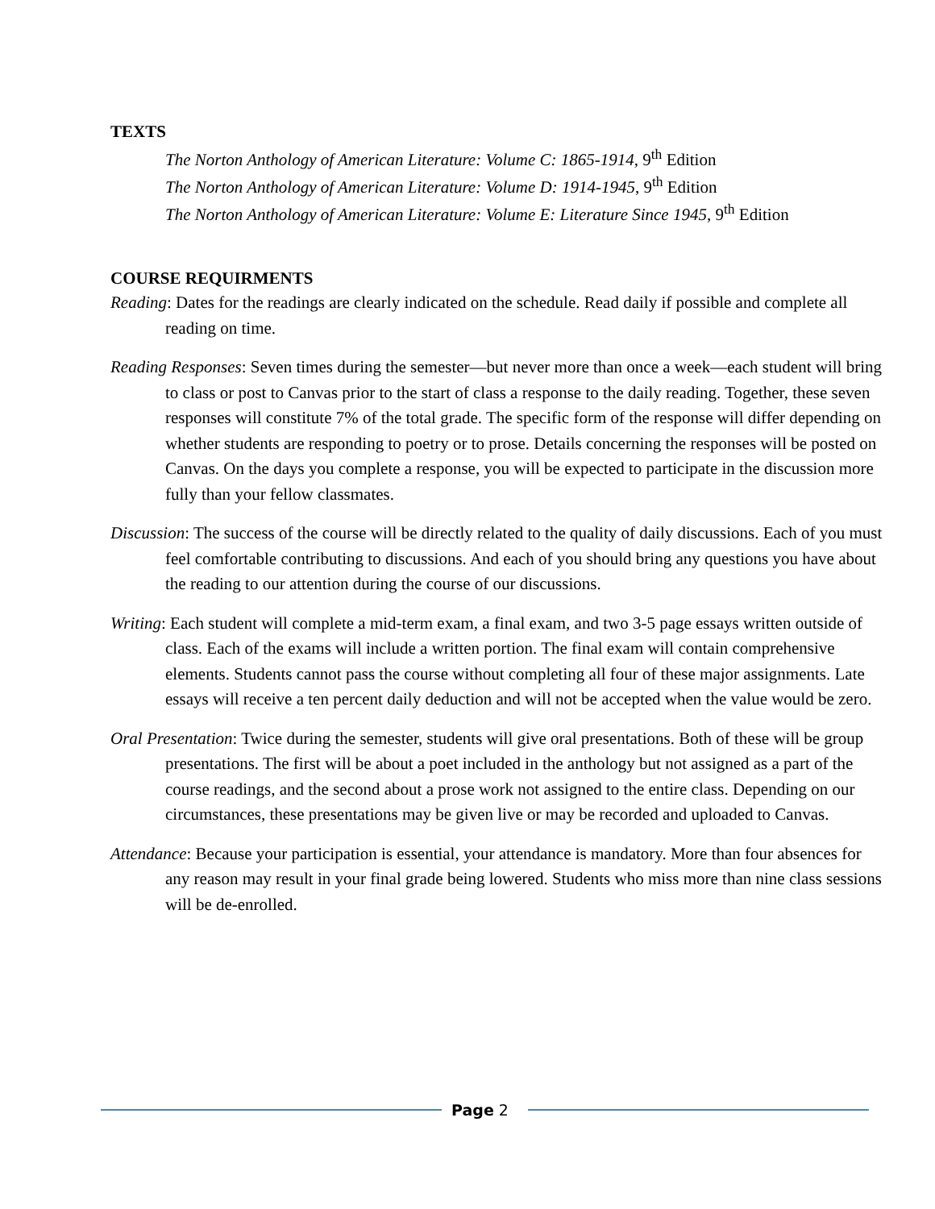TEXTS
The Norton Anthology of American Literature: Volume C: 1865-1914, 9<sup>th</sup> Edition
The Norton Anthology of American Literature: Volume D: 1914-1945, 9<sup>th</sup> Edition
The Norton Anthology of American Literature: Volume E: Literature Since 1945, 9<sup>th</sup> Edition
COURSE REQUIRMENTS
Reading: Dates for the readings are clearly indicated on the schedule. Read daily if possible and complete all reading on time.
Reading Responses: Seven times during the semester—but never more than once a week—each student will bring to class or post to Canvas prior to the start of class a response to the daily reading. Together, these seven responses will constitute 7% of the total grade. The specific form of the response will differ depending on whether students are responding to poetry or to prose. Details concerning the responses will be posted on Canvas. On the days you complete a response, you will be expected to participate in the discussion more fully than your fellow classmates.
Discussion: The success of the course will be directly related to the quality of daily discussions. Each of you must feel comfortable contributing to discussions. And each of you should bring any questions you have about the reading to our attention during the course of our discussions.
Writing: Each student will complete a mid-term exam, a final exam, and two 3-5 page essays written outside of class. Each of the exams will include a written portion. The final exam will contain comprehensive elements. Students cannot pass the course without completing all four of these major assignments. Late essays will receive a ten percent daily deduction and will not be accepted when the value would be zero.
Oral Presentation: Twice during the semester, students will give oral presentations. Both of these will be group presentations. The first will be about a poet included in the anthology but not assigned as a part of the course readings, and the second about a prose work not assigned to the entire class. Depending on our circumstances, these presentations may be given live or may be recorded and uploaded to Canvas.
Attendance: Because your participation is essential, your attendance is mandatory. More than four absences for any reason may result in your final grade being lowered. Students who miss more than nine class sessions will be de-enrolled.
Page 2